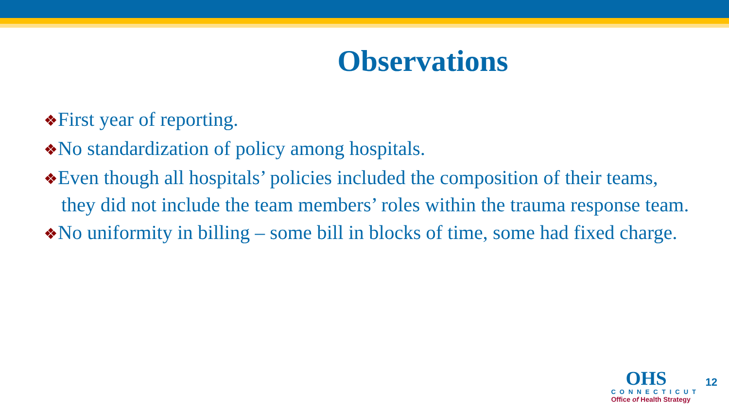Observations
❖First year of reporting.
❖No standardization of policy among hospitals.
❖Even though all hospitals’ policies included the composition of their teams, they did not include the team members’ roles within the trauma response team.
❖No uniformity in billing – some bill in blocks of time, some had fixed charge.
OHS
CONNECTICUT
Office of Health Strategy
12